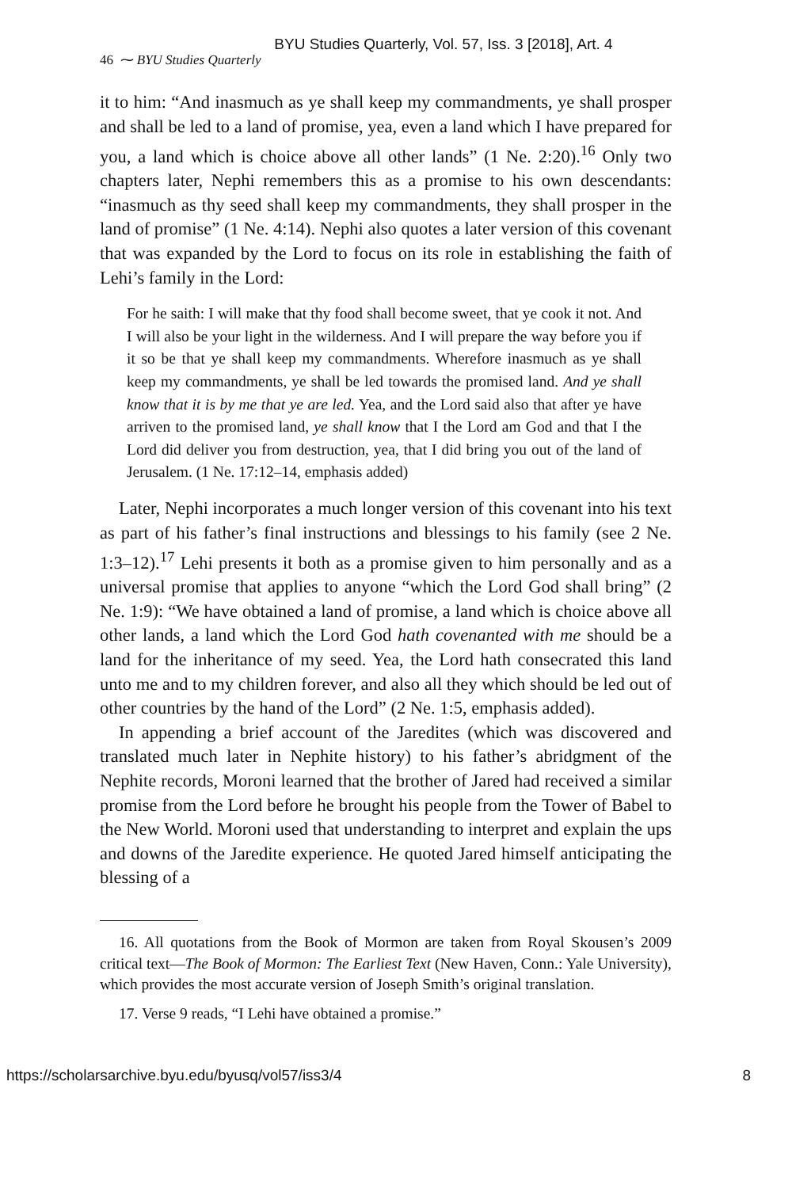BYU Studies Quarterly, Vol. 57, Iss. 3 [2018], Art. 4
46 ⁓ BYU Studies Quarterly
it to him: “And inasmuch as ye shall keep my commandments, ye shall prosper and shall be led to a land of promise, yea, even a land which I have prepared for you, a land which is choice above all other lands” (1 Ne. 2:20).<sup>16</sup> Only two chapters later, Nephi remembers this as a promise to his own descendants: “inasmuch as thy seed shall keep my commandments, they shall prosper in the land of promise” (1 Ne. 4:14). Nephi also quotes a later version of this covenant that was expanded by the Lord to focus on its role in establishing the faith of Lehi’s family in the Lord:
For he saith: I will make that thy food shall become sweet, that ye cook it not. And I will also be your light in the wilderness. And I will prepare the way before you if it so be that ye shall keep my commandments. Wherefore inasmuch as ye shall keep my commandments, ye shall be led towards the promised land. And ye shall know that it is by me that ye are led. Yea, and the Lord said also that after ye have arriven to the promised land, ye shall know that I the Lord am God and that I the Lord did deliver you from destruction, yea, that I did bring you out of the land of Jerusalem. (1 Ne. 17:12–14, emphasis added)
Later, Nephi incorporates a much longer version of this covenant into his text as part of his father’s final instructions and blessings to his family (see 2 Ne. 1:3–12).<sup>17</sup> Lehi presents it both as a promise given to him personally and as a universal promise that applies to anyone “which the Lord God shall bring” (2 Ne. 1:9): “We have obtained a land of promise, a land which is choice above all other lands, a land which the Lord God hath covenanted with me should be a land for the inheritance of my seed. Yea, the Lord hath consecrated this land unto me and to my children forever, and also all they which should be led out of other countries by the hand of the Lord” (2 Ne. 1:5, emphasis added).
In appending a brief account of the Jaredites (which was discovered and translated much later in Nephite history) to his father’s abridgment of the Nephite records, Moroni learned that the brother of Jared had received a similar promise from the Lord before he brought his people from the Tower of Babel to the New World. Moroni used that understanding to interpret and explain the ups and downs of the Jaredite experience. He quoted Jared himself anticipating the blessing of a
16. All quotations from the Book of Mormon are taken from Royal Skousen’s 2009 critical text—The Book of Mormon: The Earliest Text (New Haven, Conn.: Yale University), which provides the most accurate version of Joseph Smith’s original translation.
17. Verse 9 reads, “I Lehi have obtained a promise.”
https://scholarsarchive.byu.edu/byusq/vol57/iss3/4 8